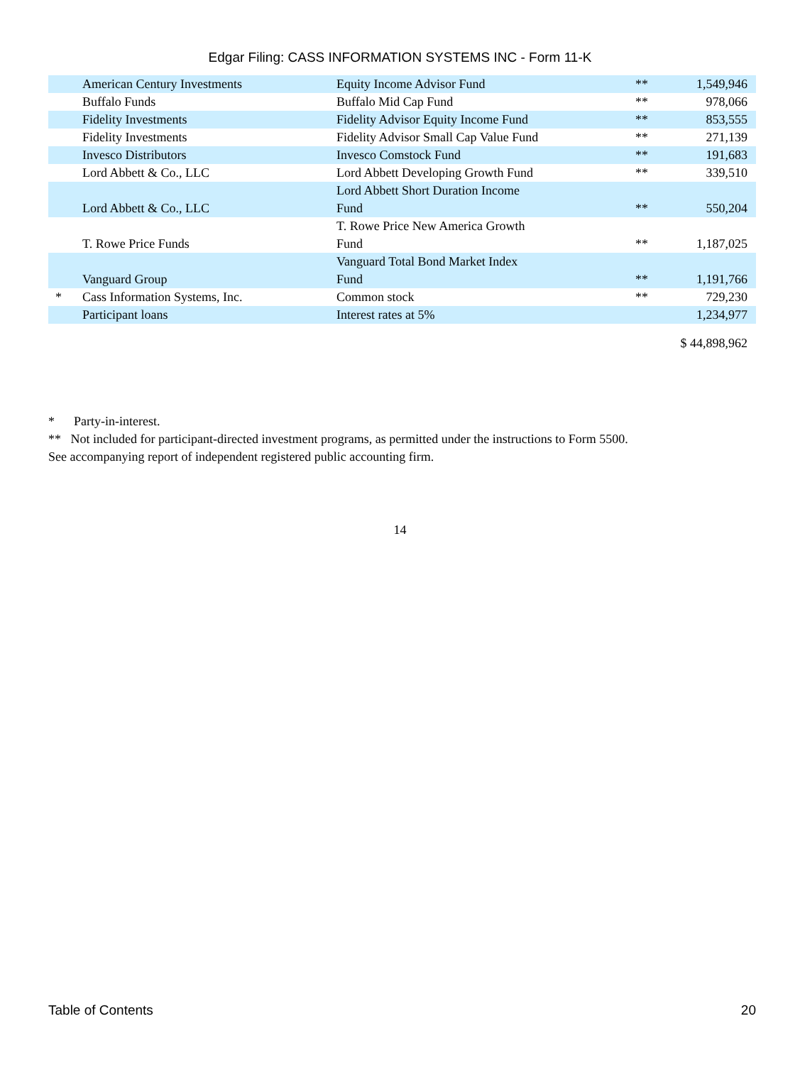Edgar Filing: CASS INFORMATION SYSTEMS INC - Form 11-K
| | American Century Investments | Equity Income Advisor Fund | ** | 1,549,946 |
| | Buffalo Funds | Buffalo Mid Cap Fund | ** | 978,066 |
| | Fidelity Investments | Fidelity Advisor Equity Income Fund | ** | 853,555 |
| | Fidelity Investments | Fidelity Advisor Small Cap Value Fund | ** | 271,139 |
| | Invesco Distributors | Invesco Comstock Fund | ** | 191,683 |
| | Lord Abbett & Co., LLC | Lord Abbett Developing Growth Fund | ** | 339,510 |
| | Lord Abbett & Co., LLC | Lord Abbett Short Duration Income Fund | ** | 550,204 |
| | T. Rowe Price Funds | T. Rowe Price New America Growth Fund | ** | 1,187,025 |
| | Vanguard Group | Vanguard Total Bond Market Index Fund | ** | 1,191,766 |
| * | Cass Information Systems, Inc. | Common stock | ** | 729,230 |
| | Participant loans | Interest rates at 5% | | 1,234,977 |
| | | | | $ 44,898,962 |
* Party-in-interest.
** Not included for participant-directed investment programs, as permitted under the instructions to Form 5500.
See accompanying report of independent registered public accounting firm.
14
Table of Contents 20